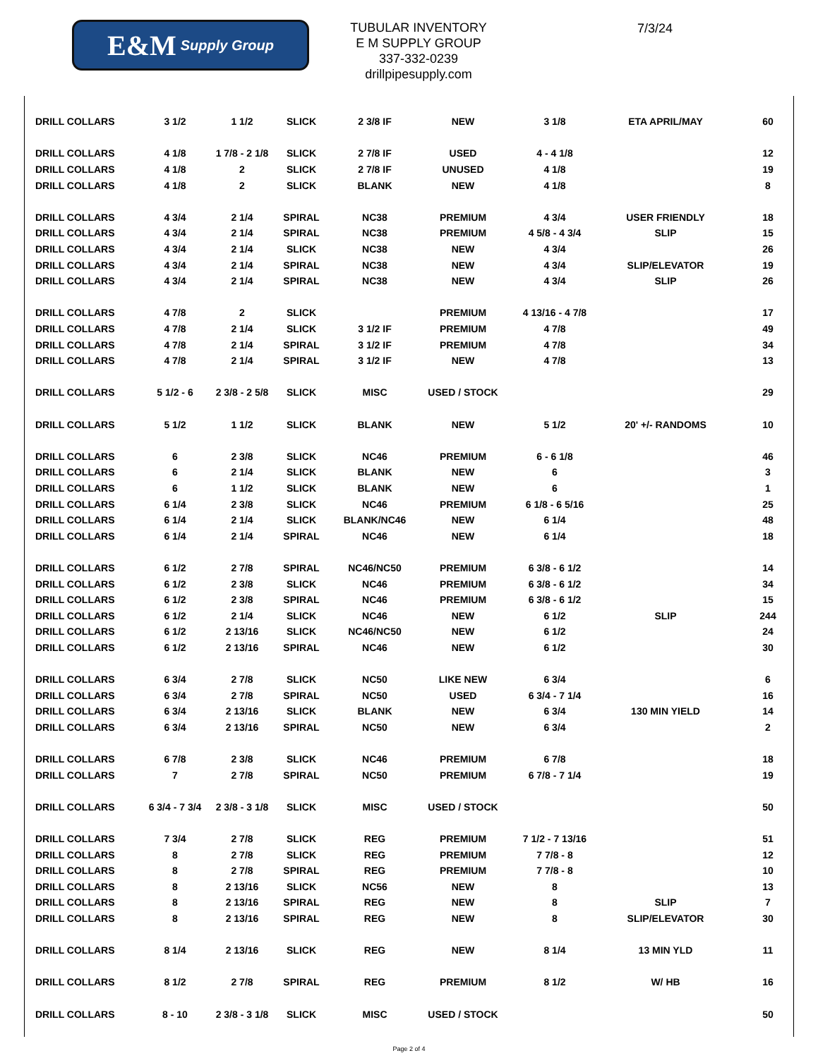E&M Supply Group
TUBULAR INVENTORY
E M SUPPLY GROUP
337-332-0239
drillpipesupply.com
7/3/24
| DRILL COLLARS | 3 1/2 | 1 1/2 | SLICK | 2 3/8 IF | NEW | 3 1/8 | ETA APRIL/MAY | 60 |
| DRILL COLLARS | 4 1/8 | 1 7/8 - 2 1/8 | SLICK | 2 7/8 IF | USED | 4 - 4 1/8 | | 12 |
| DRILL COLLARS | 4 1/8 | 2 | SLICK | 2 7/8 IF | UNUSED | 4 1/8 | | 19 |
| DRILL COLLARS | 4 1/8 | 2 | SLICK | BLANK | NEW | 4 1/8 | | 8 |
| DRILL COLLARS | 4 3/4 | 2 1/4 | SPIRAL | NC38 | PREMIUM | 4 3/4 | USER FRIENDLY | 18 |
| DRILL COLLARS | 4 3/4 | 2 1/4 | SPIRAL | NC38 | PREMIUM | 4 5/8 - 4 3/4 | SLIP | 15 |
| DRILL COLLARS | 4 3/4 | 2 1/4 | SLICK | NC38 | NEW | 4 3/4 | | 26 |
| DRILL COLLARS | 4 3/4 | 2 1/4 | SPIRAL | NC38 | NEW | 4 3/4 | SLIP/ELEVATOR | 19 |
| DRILL COLLARS | 4 3/4 | 2 1/4 | SPIRAL | NC38 | NEW | 4 3/4 | SLIP | 26 |
| DRILL COLLARS | 4 7/8 | 2 | SLICK | | PREMIUM | 4 13/16 - 4 7/8 | | 17 |
| DRILL COLLARS | 4 7/8 | 2 1/4 | SLICK | 3 1/2 IF | PREMIUM | 4 7/8 | | 49 |
| DRILL COLLARS | 4 7/8 | 2 1/4 | SPIRAL | 3 1/2 IF | PREMIUM | 4 7/8 | | 34 |
| DRILL COLLARS | 4 7/8 | 2 1/4 | SPIRAL | 3 1/2 IF | NEW | 4 7/8 | | 13 |
| DRILL COLLARS | 5 1/2 - 6 | 2 3/8 - 2 5/8 | SLICK | MISC | USED / STOCK | | | 29 |
| DRILL COLLARS | 5 1/2 | 1 1/2 | SLICK | BLANK | NEW | 5 1/2 | 20' +/- RANDOMS | 10 |
| DRILL COLLARS | 6 | 2 3/8 | SLICK | NC46 | PREMIUM | 6 - 6 1/8 | | 46 |
| DRILL COLLARS | 6 | 2 1/4 | SLICK | BLANK | NEW | 6 | | 3 |
| DRILL COLLARS | 6 | 1 1/2 | SLICK | BLANK | NEW | 6 | | 1 |
| DRILL COLLARS | 6 1/4 | 2 3/8 | SLICK | NC46 | PREMIUM | 6 1/8 - 6 5/16 | | 25 |
| DRILL COLLARS | 6 1/4 | 2 1/4 | SLICK | BLANK/NC46 | NEW | 6 1/4 | | 48 |
| DRILL COLLARS | 6 1/4 | 2 1/4 | SPIRAL | NC46 | NEW | 6 1/4 | | 18 |
| DRILL COLLARS | 6 1/2 | 2 7/8 | SPIRAL | NC46/NC50 | PREMIUM | 6 3/8 - 6 1/2 | | 14 |
| DRILL COLLARS | 6 1/2 | 2 3/8 | SLICK | NC46 | PREMIUM | 6 3/8 - 6 1/2 | | 34 |
| DRILL COLLARS | 6 1/2 | 2 3/8 | SPIRAL | NC46 | PREMIUM | 6 3/8 - 6 1/2 | | 15 |
| DRILL COLLARS | 6 1/2 | 2 1/4 | SLICK | NC46 | NEW | 6 1/2 | SLIP | 244 |
| DRILL COLLARS | 6 1/2 | 2 13/16 | SLICK | NC46/NC50 | NEW | 6 1/2 | | 24 |
| DRILL COLLARS | 6 1/2 | 2 13/16 | SPIRAL | NC46 | NEW | 6 1/2 | | 30 |
| DRILL COLLARS | 6 3/4 | 2 7/8 | SLICK | NC50 | LIKE NEW | 6 3/4 | | 6 |
| DRILL COLLARS | 6 3/4 | 2 7/8 | SPIRAL | NC50 | USED | 6 3/4 - 7 1/4 | | 16 |
| DRILL COLLARS | 6 3/4 | 2 13/16 | SLICK | BLANK | NEW | 6 3/4 | 130 MIN YIELD | 14 |
| DRILL COLLARS | 6 3/4 | 2 13/16 | SPIRAL | NC50 | NEW | 6 3/4 | | 2 |
| DRILL COLLARS | 6 7/8 | 2 3/8 | SLICK | NC46 | PREMIUM | 6 7/8 | | 18 |
| DRILL COLLARS | 7 | 2 7/8 | SPIRAL | NC50 | PREMIUM | 6 7/8 - 7 1/4 | | 19 |
| DRILL COLLARS | 6 3/4 - 7 3/4 | 2 3/8 - 3 1/8 | SLICK | MISC | USED / STOCK | | | 50 |
| DRILL COLLARS | 7 3/4 | 2 7/8 | SLICK | REG | PREMIUM | 7 1/2 - 7 13/16 | | 51 |
| DRILL COLLARS | 8 | 2 7/8 | SLICK | REG | PREMIUM | 7 7/8 - 8 | | 12 |
| DRILL COLLARS | 8 | 2 7/8 | SPIRAL | REG | PREMIUM | 7 7/8 - 8 | | 10 |
| DRILL COLLARS | 8 | 2 13/16 | SLICK | NC56 | NEW | 8 | | 13 |
| DRILL COLLARS | 8 | 2 13/16 | SPIRAL | REG | NEW | 8 | SLIP | 7 |
| DRILL COLLARS | 8 | 2 13/16 | SPIRAL | REG | NEW | 8 | SLIP/ELEVATOR | 30 |
| DRILL COLLARS | 8 1/4 | 2 13/16 | SLICK | REG | NEW | 8 1/4 | 13 MIN YLD | 11 |
| DRILL COLLARS | 8 1/2 | 2 7/8 | SPIRAL | REG | PREMIUM | 8 1/2 | W/ HB | 16 |
| DRILL COLLARS | 8 - 10 | 2 3/8 - 3 1/8 | SLICK | MISC | USED / STOCK | | | 50 |
Page 2 of 4